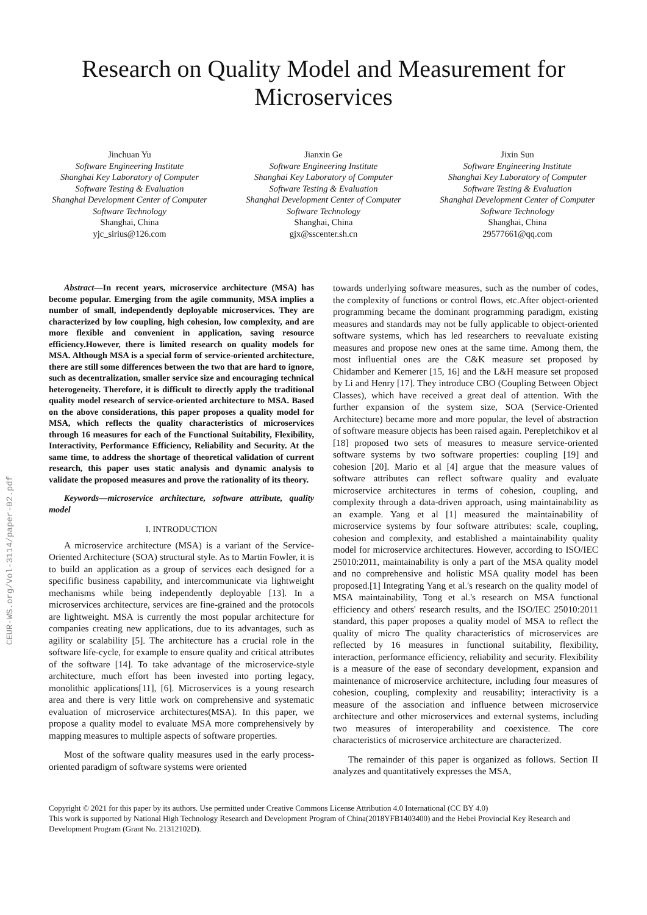CEUR-WS.org/Vol-3114/paper-02.pdf
Research on Quality Model and Measurement for
Microservices
Jinchuan Yu
Software Engineering Institute
Shanghai Key Laboratory of Computer Software Testing & Evaluation
Shanghai Development Center of Computer Software Technology
Shanghai, China
yjc_sirius@126.com
Jianxin Ge
Software Engineering Institute
Shanghai Key Laboratory of Computer Software Testing & Evaluation
Shanghai Development Center of Computer Software Technology
Shanghai, China
gjx@sscenter.sh.cn
Jixin Sun
Software Engineering Institute
Shanghai Key Laboratory of Computer Software Testing & Evaluation
Shanghai Development Center of Computer Software Technology
Shanghai, China
29577661@qq.com
Abstract—In recent years, microservice architecture (MSA) has become popular. Emerging from the agile community, MSA implies a number of small, independently deployable microservices. They are characterized by low coupling, high cohesion, low complexity, and are more flexible and convenient in application, saving resource efficiency.However, there is limited research on quality models for MSA. Although MSA is a special form of service-oriented architecture, there are still some differences between the two that are hard to ignore, such as decentralization, smaller service size and encouraging technical heterogeneity. Therefore, it is difficult to directly apply the traditional quality model research of service-oriented architecture to MSA. Based on the above considerations, this paper proposes a quality model for MSA, which reflects the quality characteristics of microservices through 16 measures for each of the Functional Suitability, Flexibility, Interactivity, Performance Efficiency, Reliability and Security. At the same time, to address the shortage of theoretical validation of current research, this paper uses static analysis and dynamic analysis to validate the proposed measures and prove the rationality of its theory.
Keywords—microservice architecture, software attribute, quality model
I. INTRODUCTION
A microservice architecture (MSA) is a variant of the Service- Oriented Architecture (SOA) structural style. As to Martin Fowler, it is to build an application as a group of services each designed for a specifific business capability, and intercommunicate via lightweight mechanisms while being independently deployable [13]. In a microservices architecture, services are fine-grained and the protocols are lightweight. MSA is currently the most popular architecture for companies creating new applications, due to its advantages, such as agility or scalability [5]. The architecture has a crucial role in the software life-cycle, for example to ensure quality and critical attributes of the software [14]. To take advantage of the microservice-style architecture, much effort has been invested into porting legacy, monolithic applications[11], [6]. Microservices is a young research area and there is very little work on comprehensive and systematic evaluation of microservice architectures(MSA). In this paper, we propose a quality model to evaluate MSA more comprehensively by mapping measures to multiple aspects of software properties.
Most of the software quality measures used in the early process-oriented paradigm of software systems were oriented
towards underlying software measures, such as the number of codes, the complexity of functions or control flows, etc.After object-oriented programming became the dominant programming paradigm, existing measures and standards may not be fully applicable to object-oriented software systems, which has led researchers to reevaluate existing measures and propose new ones at the same time. Among them, the most influential ones are the C&K measure set proposed by Chidamber and Kemerer [15, 16] and the L&H measure set proposed by Li and Henry [17]. They introduce CBO (Coupling Between Object Classes), which have received a great deal of attention. With the further expansion of the system size, SOA (Service-Oriented Architecture) became more and more popular, the level of abstraction of software measure objects has been raised again. Perepletchikov et al [18] proposed two sets of measures to measure service-oriented software systems by two software properties: coupling [19] and cohesion [20]. Mario et al [4] argue that the measure values of software attributes can reflect software quality and evaluate microservice architectures in terms of cohesion, coupling, and complexity through a data-driven approach, using maintainability as an example. Yang et al [1] measured the maintainability of microservice systems by four software attributes: scale, coupling, cohesion and complexity, and established a maintainability quality model for microservice architectures. However, according to ISO/IEC 25010:2011, maintainability is only a part of the MSA quality model and no comprehensive and holistic MSA quality model has been proposed.[1] Integrating Yang et al.'s research on the quality model of MSA maintainability, Tong et al.'s research on MSA functional efficiency and others' research results, and the ISO/IEC 25010:2011 standard, this paper proposes a quality model of MSA to reflect the quality of micro The quality characteristics of microservices are reflected by 16 measures in functional suitability, flexibility, interaction, performance efficiency, reliability and security. Flexibility is a measure of the ease of secondary development, expansion and maintenance of microservice architecture, including four measures of cohesion, coupling, complexity and reusability; interactivity is a measure of the association and influence between microservice architecture and other microservices and external systems, including two measures of interoperability and coexistence. The core characteristics of microservice architecture are characterized.
The remainder of this paper is organized as follows. Section II analyzes and quantitatively expresses the MSA,
Copyright © 2021 for this paper by its authors. Use permitted under Creative Commons License Attribution 4.0 International (CC BY 4.0)
This work is supported by National High Technology Research and Development Program of China(2018YFB1403400) and the Hebei Provincial Key Research and Development Program (Grant No. 21312102D).